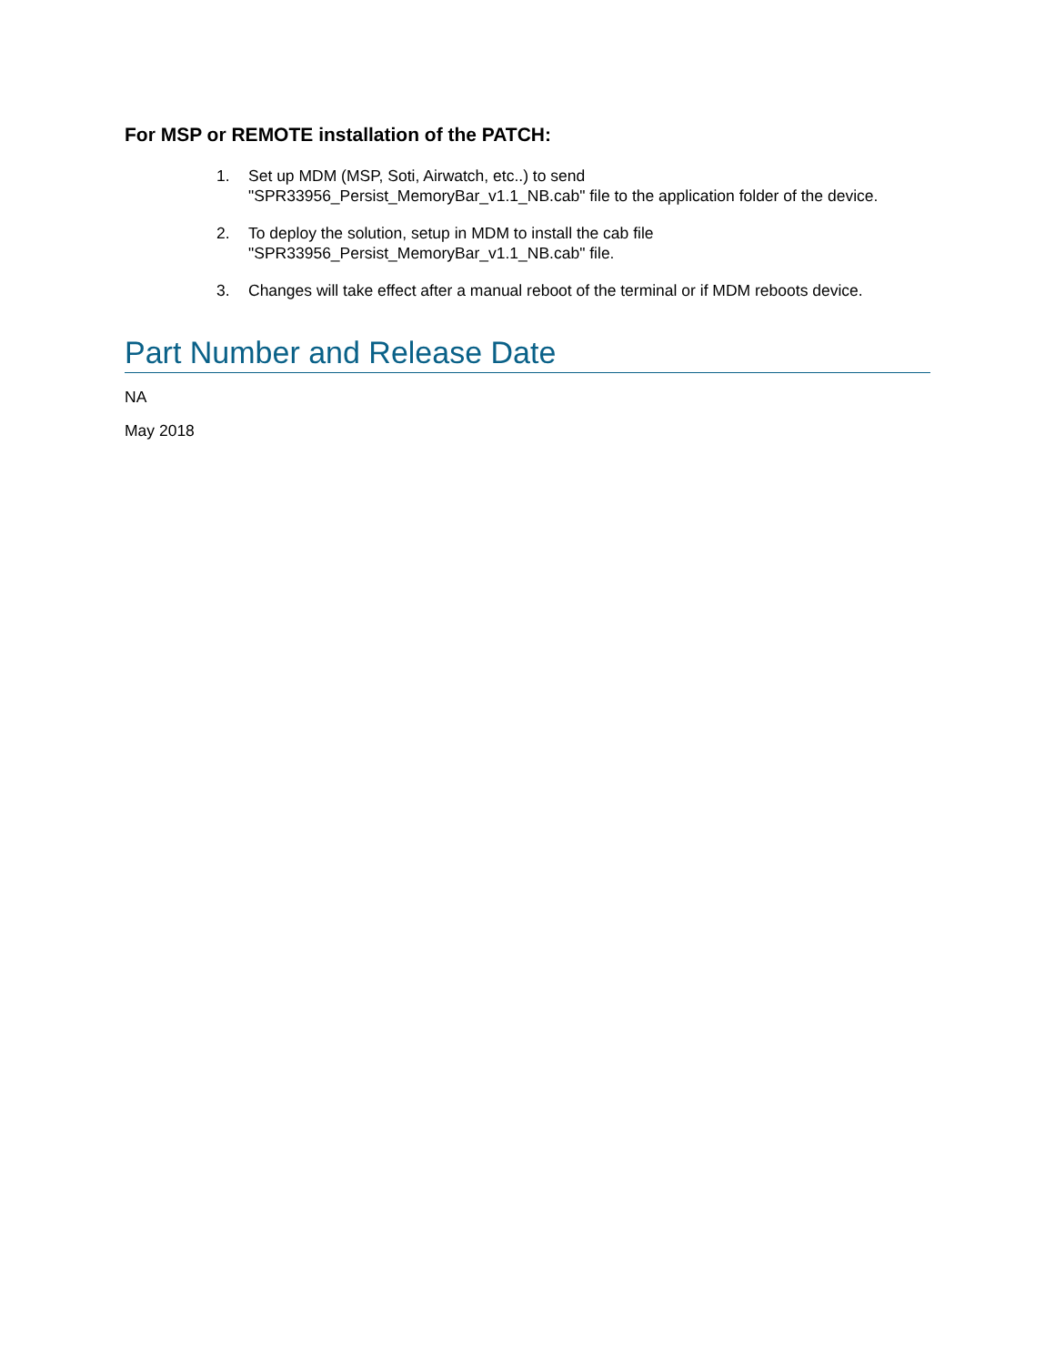For MSP or REMOTE installation of the PATCH:
1. Set up MDM (MSP, Soti, Airwatch, etc..) to send
"SPR33956_Persist_MemoryBar_v1.1_NB.cab" file to the application folder of the device.
2. To deploy the solution, setup in MDM to install the cab file
"SPR33956_Persist_MemoryBar_v1.1_NB.cab" file.
3. Changes will take effect after a manual reboot of the terminal or if MDM reboots device.
Part Number and Release Date
NA
May 2018